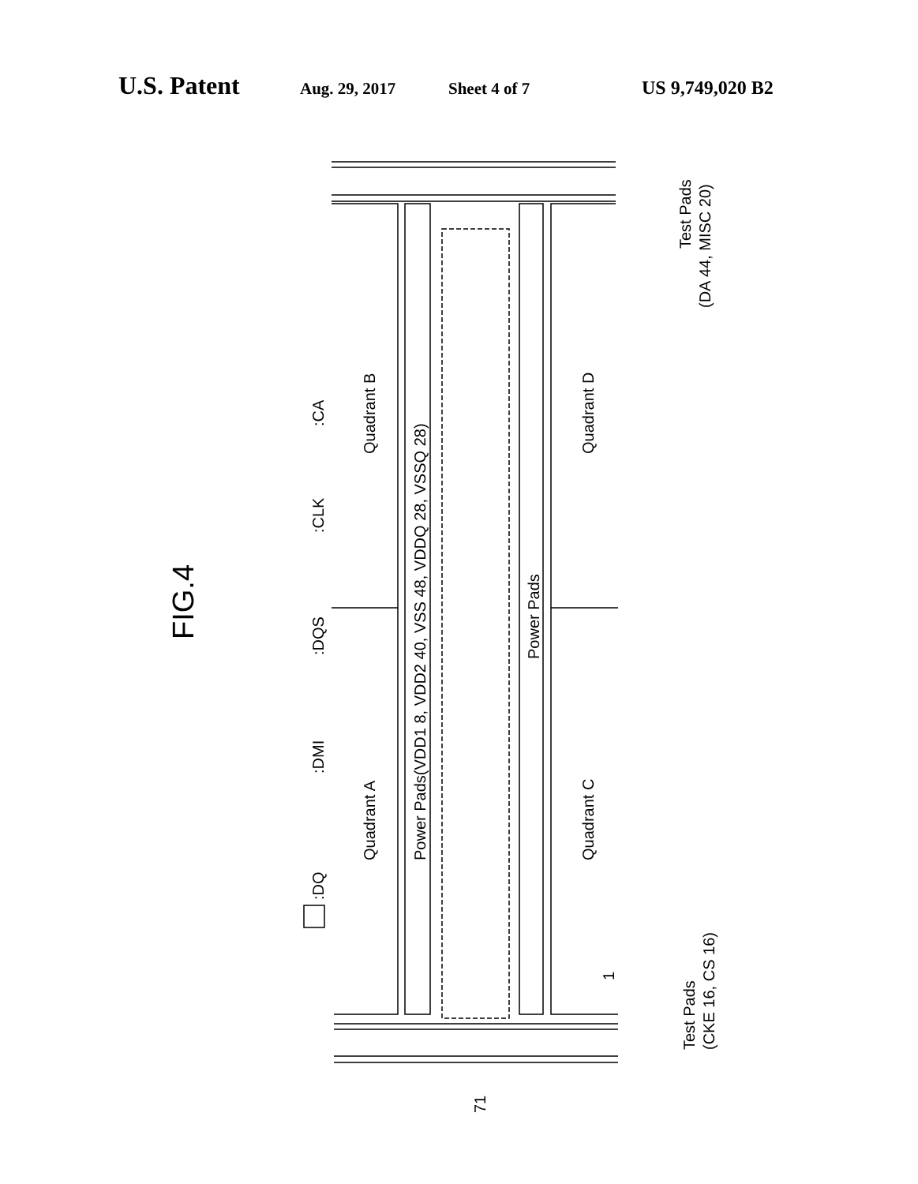U.S. Patent Aug. 29, 2017 Sheet 4 of 7 US 9,749,020 B2
FIG.4
:DQ
:DMI
:DQS
:CLK
:CA
Quadrant B
Quadrant A
Quadrant D
Quadrant C
Power Pads(VDD1 8, VDD2 40, VSS 48, VDDQ 28, VSSQ 28)
Power Pads
Test Pads
(DA 44, MISC 20)
Test Pads
(CKE 16, CS 16)
71
1